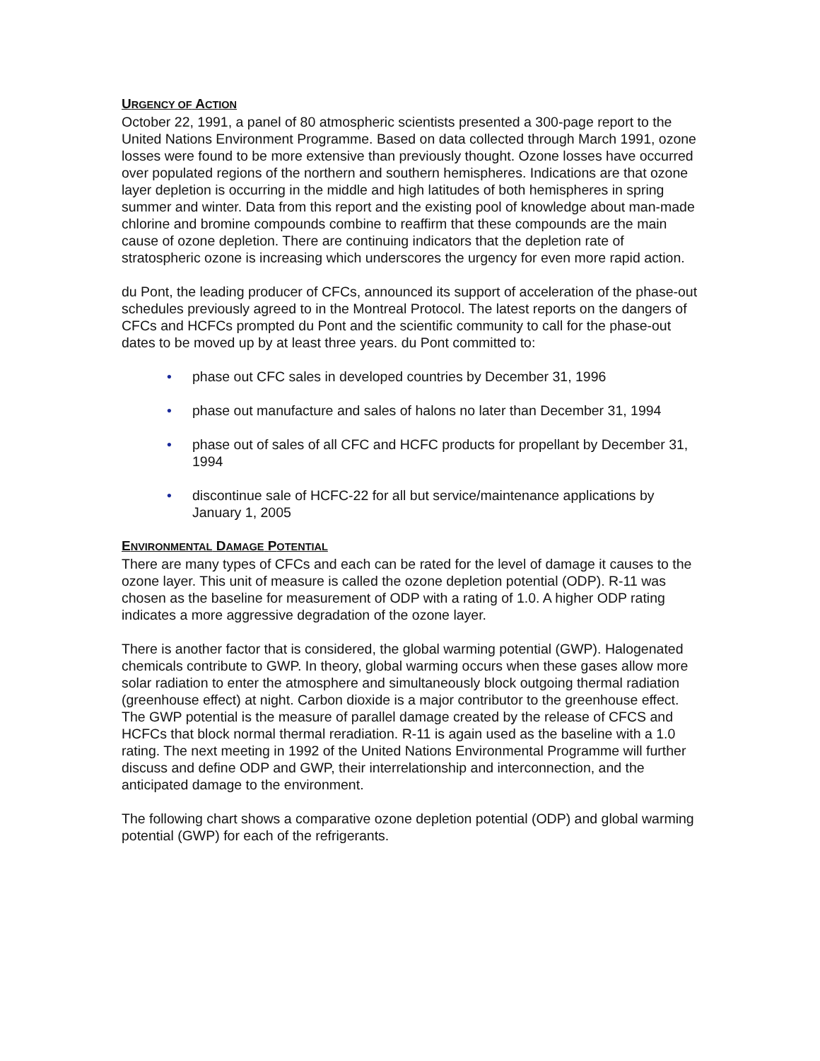URGENCY OF ACTION
October 22, 1991, a panel of 80 atmospheric scientists presented a 300-page report to the United Nations Environment Programme. Based on data collected through March 1991, ozone losses were found to be more extensive than previously thought. Ozone losses have occurred over populated regions of the northern and southern hemispheres. Indications are that ozone layer depletion is occurring in the middle and high latitudes of both hemispheres in spring summer and winter. Data from this report and the existing pool of knowledge about man-made chlorine and bromine compounds combine to reaffirm that these compounds are the main cause of ozone depletion. There are continuing indicators that the depletion rate of stratospheric ozone is increasing which underscores the urgency for even more rapid action.
du Pont, the leading producer of CFCs, announced its support of acceleration of the phase-out schedules previously agreed to in the Montreal Protocol. The latest reports on the dangers of CFCs and HCFCs prompted du Pont and the scientific community to call for the phase-out dates to be moved up by at least three years. du Pont committed to:
• phase out CFC sales in developed countries by December 31, 1996
• phase out manufacture and sales of halons no later than December 31, 1994
• phase out of sales of all CFC and HCFC products for propellant by December 31, 1994
• discontinue sale of HCFC-22 for all but service/maintenance applications by January 1, 2005
ENVIRONMENTAL DAMAGE POTENTIAL
There are many types of CFCs and each can be rated for the level of damage it causes to the ozone layer. This unit of measure is called the ozone depletion potential (ODP). R-11 was chosen as the baseline for measurement of ODP with a rating of 1.0. A higher ODP rating indicates a more aggressive degradation of the ozone layer.
There is another factor that is considered, the global warming potential (GWP). Halogenated chemicals contribute to GWP. In theory, global warming occurs when these gases allow more solar radiation to enter the atmosphere and simultaneously block outgoing thermal radiation (greenhouse effect) at night. Carbon dioxide is a major contributor to the greenhouse effect. The GWP potential is the measure of parallel damage created by the release of CFCS and HCFCs that block normal thermal reradiation. R-11 is again used as the baseline with a 1.0 rating. The next meeting in 1992 of the United Nations Environmental Programme will further discuss and define ODP and GWP, their interrelationship and interconnection, and the anticipated damage to the environment.
The following chart shows a comparative ozone depletion potential (ODP) and global warming potential (GWP) for each of the refrigerants.